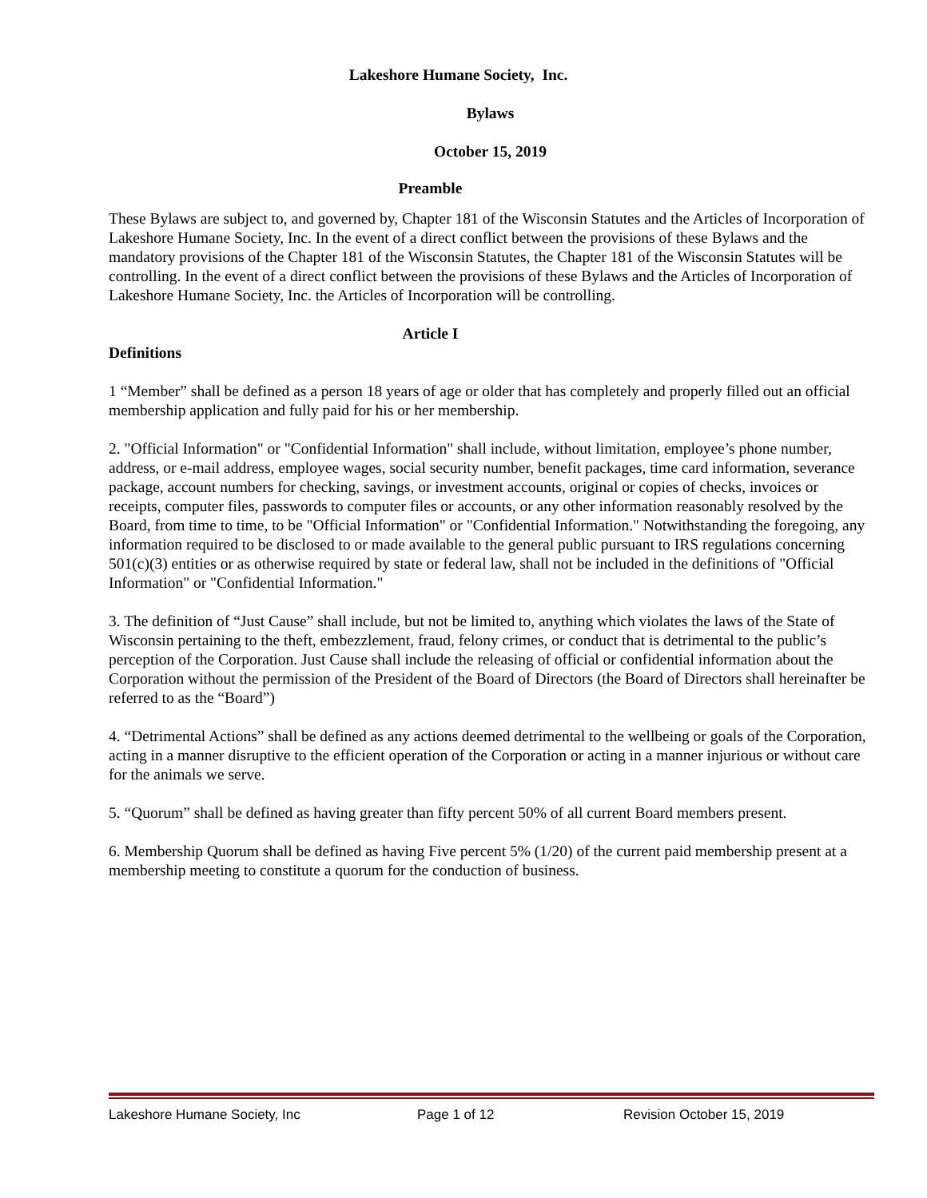Lakeshore Humane Society, Inc.
Bylaws
October 15, 2019
Preamble
These Bylaws are subject to, and governed by, Chapter 181 of the Wisconsin Statutes and the Articles of Incorporation of Lakeshore Humane Society, Inc. In the event of a direct conflict between the provisions of these Bylaws and the mandatory provisions of the Chapter 181 of the Wisconsin Statutes, the Chapter 181 of the Wisconsin Statutes will be controlling. In the event of a direct conflict between the provisions of these Bylaws and the Articles of Incorporation of Lakeshore Humane Society, Inc. the Articles of Incorporation will be controlling.
Article I
Definitions
1 “Member” shall be defined as a person 18 years of age or older that has completely and properly filled out an official membership application and fully paid for his or her membership.
2. "Official Information" or "Confidential Information" shall include, without limitation, employee’s phone number, address, or e-mail address, employee wages, social security number, benefit packages, time card information, severance package, account numbers for checking, savings, or investment accounts, original or copies of checks, invoices or receipts, computer files, passwords to computer files or accounts, or any other information reasonably resolved by the Board, from time to time, to be "Official Information" or "Confidential Information." Notwithstanding the foregoing, any information required to be disclosed to or made available to the general public pursuant to IRS regulations concerning 501(c)(3) entities or as otherwise required by state or federal law, shall not be included in the definitions of "Official Information" or "Confidential Information."
3. The definition of “Just Cause” shall include, but not be limited to, anything which violates the laws of the State of Wisconsin pertaining to the theft, embezzlement, fraud, felony crimes, or conduct that is detrimental to the public’s perception of the Corporation. Just Cause shall include the releasing of official or confidential information about the Corporation without the permission of the President of the Board of Directors (the Board of Directors shall hereinafter be referred to as the “Board”)
4. “Detrimental Actions” shall be defined as any actions deemed detrimental to the wellbeing or goals of the Corporation, acting in a manner disruptive to the efficient operation of the Corporation or acting in a manner injurious or without care for the animals we serve.
5. “Quorum” shall be defined as having greater than fifty percent 50% of all current Board members present.
6. Membership Quorum shall be defined as having Five percent 5% (1/20) of the current paid membership present at a membership meeting to constitute a quorum for the conduction of business.
Lakeshore Humane Society, Inc Page 1 of 12 Revision October 15, 2019